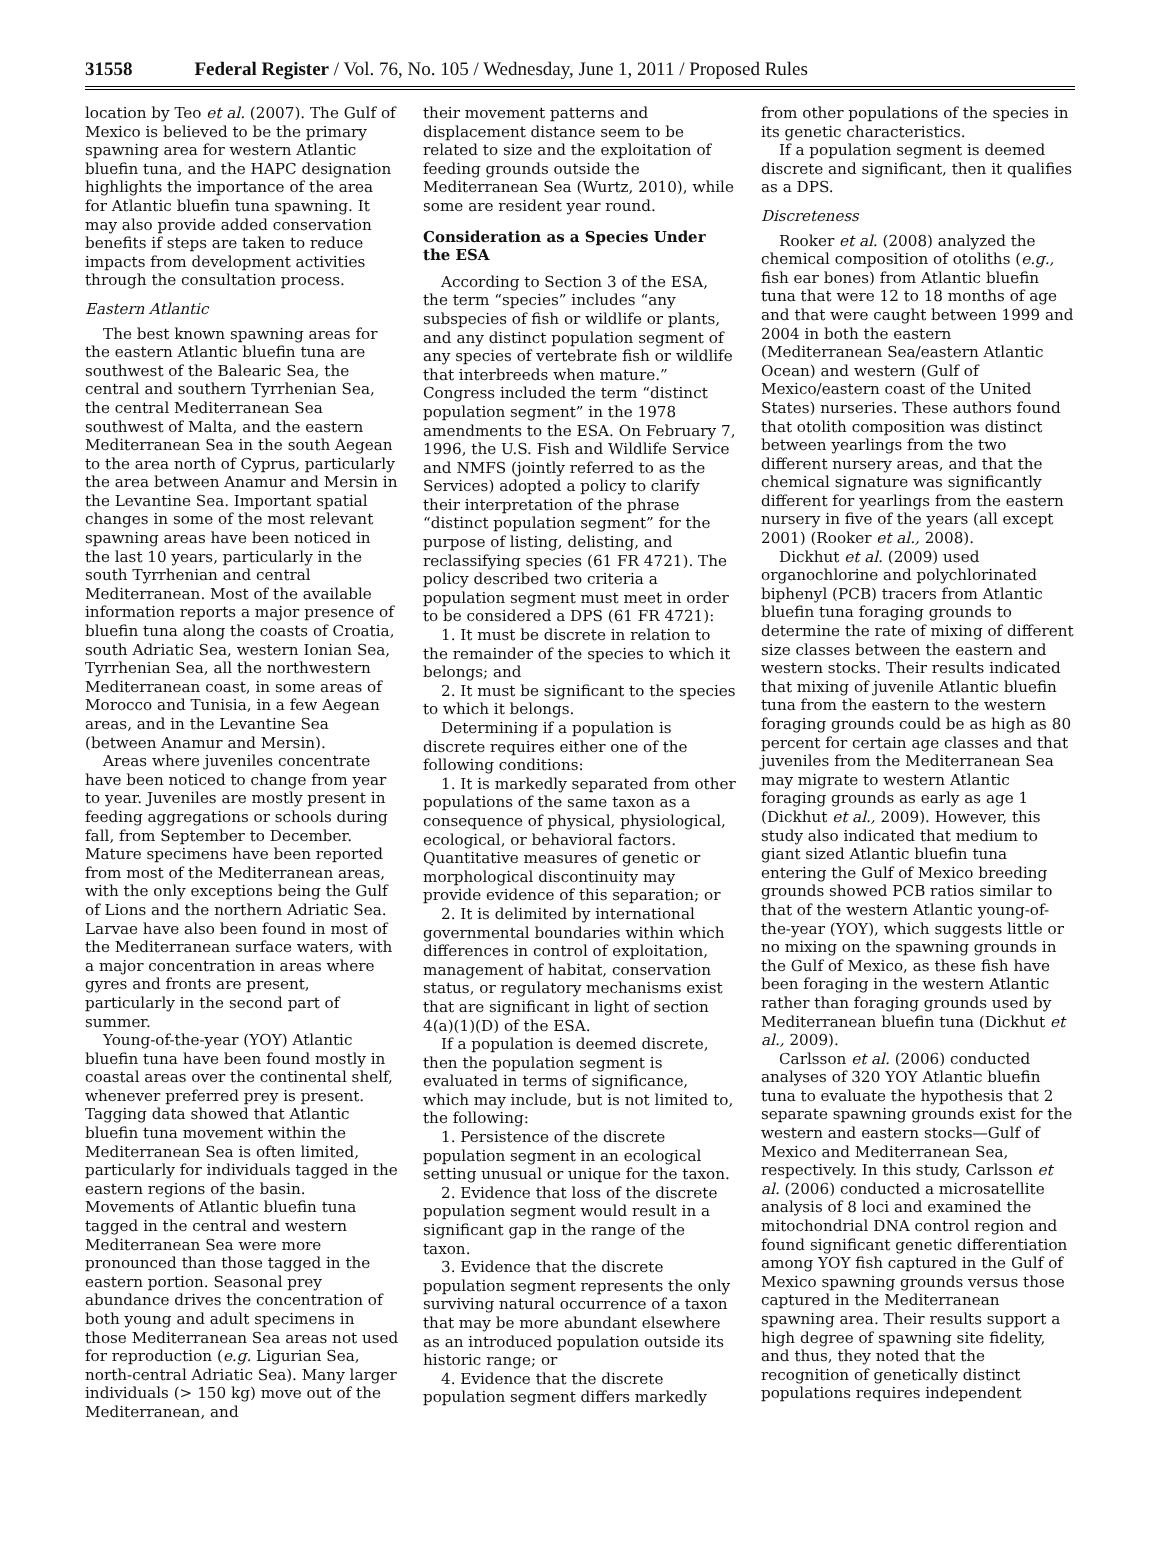31558 Federal Register / Vol. 76, No. 105 / Wednesday, June 1, 2011 / Proposed Rules
location by Teo et al. (2007). The Gulf of Mexico is believed to be the primary spawning area for western Atlantic bluefin tuna, and the HAPC designation highlights the importance of the area for Atlantic bluefin tuna spawning. It may also provide added conservation benefits if steps are taken to reduce impacts from development activities through the consultation process.
Eastern Atlantic
The best known spawning areas for the eastern Atlantic bluefin tuna are southwest of the Balearic Sea, the central and southern Tyrrhenian Sea, the central Mediterranean Sea southwest of Malta, and the eastern Mediterranean Sea in the south Aegean to the area north of Cyprus, particularly the area between Anamur and Mersin in the Levantine Sea. Important spatial changes in some of the most relevant spawning areas have been noticed in the last 10 years, particularly in the south Tyrrhenian and central Mediterranean. Most of the available information reports a major presence of bluefin tuna along the coasts of Croatia, south Adriatic Sea, western Ionian Sea, Tyrrhenian Sea, all the northwestern Mediterranean coast, in some areas of Morocco and Tunisia, in a few Aegean areas, and in the Levantine Sea (between Anamur and Mersin).
Areas where juveniles concentrate have been noticed to change from year to year. Juveniles are mostly present in feeding aggregations or schools during fall, from September to December. Mature specimens have been reported from most of the Mediterranean areas, with the only exceptions being the Gulf of Lions and the northern Adriatic Sea. Larvae have also been found in most of the Mediterranean surface waters, with a major concentration in areas where gyres and fronts are present, particularly in the second part of summer.
Young-of-the-year (YOY) Atlantic bluefin tuna have been found mostly in coastal areas over the continental shelf, whenever preferred prey is present. Tagging data showed that Atlantic bluefin tuna movement within the Mediterranean Sea is often limited, particularly for individuals tagged in the eastern regions of the basin. Movements of Atlantic bluefin tuna tagged in the central and western Mediterranean Sea were more pronounced than those tagged in the eastern portion. Seasonal prey abundance drives the concentration of both young and adult specimens in those Mediterranean Sea areas not used for reproduction (e.g. Ligurian Sea, north-central Adriatic Sea). Many larger individuals (> 150 kg) move out of the Mediterranean, and
their movement patterns and displacement distance seem to be related to size and the exploitation of feeding grounds outside the Mediterranean Sea (Wurtz, 2010), while some are resident year round.
Consideration as a Species Under the ESA
According to Section 3 of the ESA, the term “species” includes “any subspecies of fish or wildlife or plants, and any distinct population segment of any species of vertebrate fish or wildlife that interbreeds when mature.” Congress included the term “distinct population segment” in the 1978 amendments to the ESA. On February 7, 1996, the U.S. Fish and Wildlife Service and NMFS (jointly referred to as the Services) adopted a policy to clarify their interpretation of the phrase “distinct population segment” for the purpose of listing, delisting, and reclassifying species (61 FR 4721). The policy described two criteria a population segment must meet in order to be considered a DPS (61 FR 4721):
1. It must be discrete in relation to the remainder of the species to which it belongs; and
2. It must be significant to the species to which it belongs.
Determining if a population is discrete requires either one of the following conditions:
1. It is markedly separated from other populations of the same taxon as a consequence of physical, physiological, ecological, or behavioral factors. Quantitative measures of genetic or morphological discontinuity may provide evidence of this separation; or
2. It is delimited by international governmental boundaries within which differences in control of exploitation, management of habitat, conservation status, or regulatory mechanisms exist that are significant in light of section 4(a)(1)(D) of the ESA.
If a population is deemed discrete, then the population segment is evaluated in terms of significance, which may include, but is not limited to, the following:
1. Persistence of the discrete population segment in an ecological setting unusual or unique for the taxon.
2. Evidence that loss of the discrete population segment would result in a significant gap in the range of the taxon.
3. Evidence that the discrete population segment represents the only surviving natural occurrence of a taxon that may be more abundant elsewhere as an introduced population outside its historic range; or
4. Evidence that the discrete population segment differs markedly
from other populations of the species in its genetic characteristics.
If a population segment is deemed discrete and significant, then it qualifies as a DPS.
Discreteness
Rooker et al. (2008) analyzed the chemical composition of otoliths (e.g., fish ear bones) from Atlantic bluefin tuna that were 12 to 18 months of age and that were caught between 1999 and 2004 in both the eastern (Mediterranean Sea/eastern Atlantic Ocean) and western (Gulf of Mexico/eastern coast of the United States) nurseries. These authors found that otolith composition was distinct between yearlings from the two different nursery areas, and that the chemical signature was significantly different for yearlings from the eastern nursery in five of the years (all except 2001) (Rooker et al., 2008).
Dickhut et al. (2009) used organochlorine and polychlorinated biphenyl (PCB) tracers from Atlantic bluefin tuna foraging grounds to determine the rate of mixing of different size classes between the eastern and western stocks. Their results indicated that mixing of juvenile Atlantic bluefin tuna from the eastern to the western foraging grounds could be as high as 80 percent for certain age classes and that juveniles from the Mediterranean Sea may migrate to western Atlantic foraging grounds as early as age 1 (Dickhut et al., 2009). However, this study also indicated that medium to giant sized Atlantic bluefin tuna entering the Gulf of Mexico breeding grounds showed PCB ratios similar to that of the western Atlantic young-of-the-year (YOY), which suggests little or no mixing on the spawning grounds in the Gulf of Mexico, as these fish have been foraging in the western Atlantic rather than foraging grounds used by Mediterranean bluefin tuna (Dickhut et al., 2009).
Carlsson et al. (2006) conducted analyses of 320 YOY Atlantic bluefin tuna to evaluate the hypothesis that 2 separate spawning grounds exist for the western and eastern stocks—Gulf of Mexico and Mediterranean Sea, respectively. In this study, Carlsson et al. (2006) conducted a microsatellite analysis of 8 loci and examined the mitochondrial DNA control region and found significant genetic differentiation among YOY fish captured in the Gulf of Mexico spawning grounds versus those captured in the Mediterranean spawning area. Their results support a high degree of spawning site fidelity, and thus, they noted that the recognition of genetically distinct populations requires independent